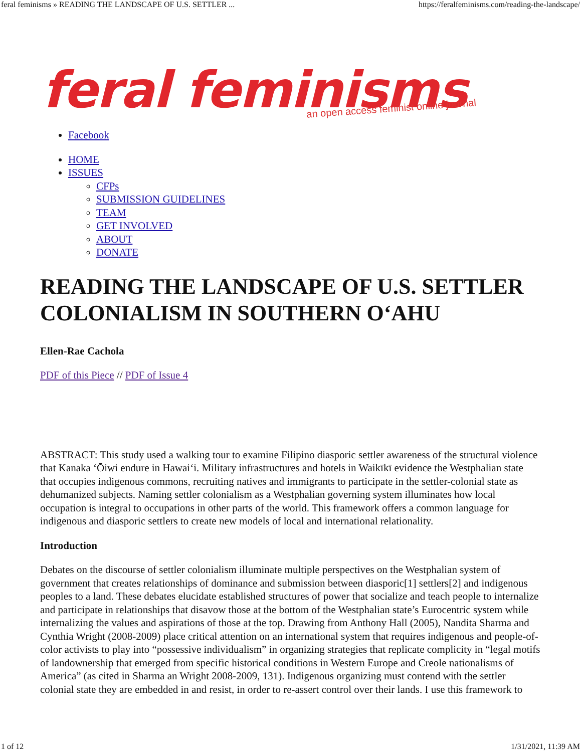feral feminisms » READING THE LANDSCAPE OF U.S. SETTLER ... https://feralfeminisms.com/reading-the-landscape/
feral feminisms an open access feminist online journal
Facebook
HOME
ISSUES
CFPs
SUBMISSION GUIDELINES
TEAM
GET INVOLVED
ABOUT
DONATE
READING THE LANDSCAPE OF U.S. SETTLER COLONIALISM IN SOUTHERN O‘AHU
Ellen-Rae Cachola
PDF of this Piece // PDF of Issue 4
ABSTRACT: This study used a walking tour to examine Filipino diasporic settler awareness of the structural violence that Kanaka ‘Ōiwi endure in Hawai‘i. Military infrastructures and hotels in Waikīkī evidence the Westphalian state that occupies indigenous commons, recruiting natives and immigrants to participate in the settler-colonial state as dehumanized subjects. Naming settler colonialism as a Westphalian governing system illuminates how local occupation is integral to occupations in other parts of the world. This framework offers a common language for indigenous and diasporic settlers to create new models of local and international relationality.
Introduction
Debates on the discourse of settler colonialism illuminate multiple perspectives on the Westphalian system of government that creates relationships of dominance and submission between diasporic[1] settlers[2] and indigenous peoples to a land. These debates elucidate established structures of power that socialize and teach people to internalize and participate in relationships that disavow those at the bottom of the Westphalian state’s Eurocentric system while internalizing the values and aspirations of those at the top. Drawing from Anthony Hall (2005), Nandita Sharma and Cynthia Wright (2008-2009) place critical attention on an international system that requires indigenous and people-of-color activists to play into “possessive individualism” in organizing strategies that replicate complicity in “legal motifs of landownership that emerged from specific historical conditions in Western Europe and Creole nationalisms of America” (as cited in Sharma an Wright 2008-2009, 131). Indigenous organizing must contend with the settler colonial state they are embedded in and resist, in order to re-assert control over their lands. I use this framework to
1 of 12 1/31/2021, 11:39 AM